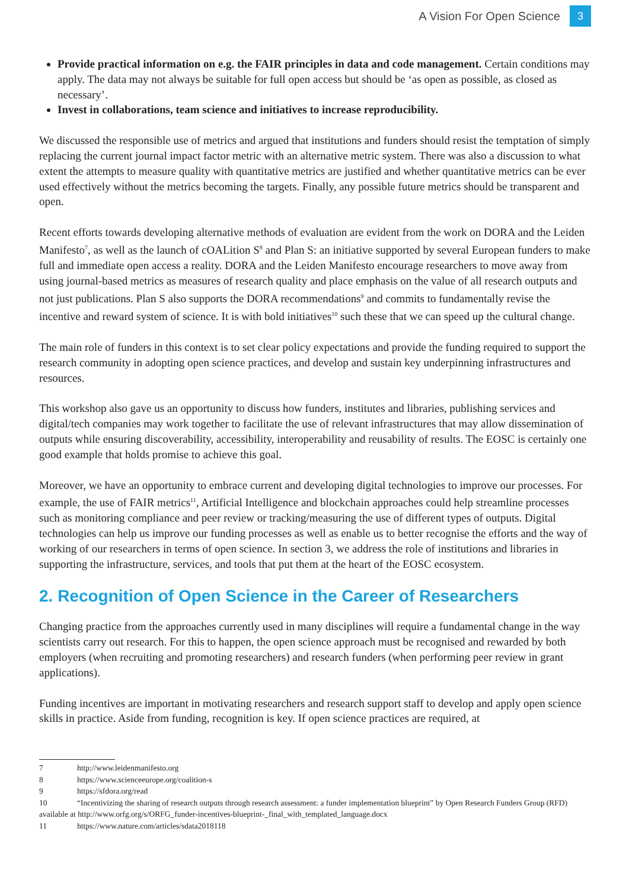A Vision For Open Science 3
Provide practical information on e.g. the FAIR principles in data and code management. Certain conditions may apply. The data may not always be suitable for full open access but should be ‘as open as possible, as closed as necessary’.
Invest in collaborations, team science and initiatives to increase reproducibility.
We discussed the responsible use of metrics and argued that institutions and funders should resist the temptation of simply replacing the current journal impact factor metric with an alternative metric system. There was also a discussion to what extent the attempts to measure quality with quantitative metrics are justified and whether quantitative metrics can be ever used effectively without the metrics becoming the targets. Finally, any possible future metrics should be transparent and open.
Recent efforts towards developing alternative methods of evaluation are evident from the work on DORA and the Leiden Manifesto<sup>7</sup>, as well as the launch of cOALition S<sup>8</sup> and Plan S: an initiative supported by several European funders to make full and immediate open access a reality. DORA and the Leiden Manifesto encourage researchers to move away from using journal-based metrics as measures of research quality and place emphasis on the value of all research outputs and not just publications. Plan S also supports the DORA recommendations<sup>9</sup> and commits to fundamentally revise the incentive and reward system of science. It is with bold initiatives<sup>10</sup> such these that we can speed up the cultural change.
The main role of funders in this context is to set clear policy expectations and provide the funding required to support the research community in adopting open science practices, and develop and sustain key underpinning infrastructures and resources.
This workshop also gave us an opportunity to discuss how funders, institutes and libraries, publishing services and digital/tech companies may work together to facilitate the use of relevant infrastructures that may allow dissemination of outputs while ensuring discoverability, accessibility, interoperability and reusability of results. The EOSC is certainly one good example that holds promise to achieve this goal.
Moreover, we have an opportunity to embrace current and developing digital technologies to improve our processes. For example, the use of FAIR metrics<sup>11</sup>, Artificial Intelligence and blockchain approaches could help streamline processes such as monitoring compliance and peer review or tracking/measuring the use of different types of outputs. Digital technologies can help us improve our funding processes as well as enable us to better recognise the efforts and the way of working of our researchers in terms of open science. In section 3, we address the role of institutions and libraries in supporting the infrastructure, services, and tools that put them at the heart of the EOSC ecosystem.
2. Recognition of Open Science in the Career of Researchers
Changing practice from the approaches currently used in many disciplines will require a fundamental change in the way scientists carry out research. For this to happen, the open science approach must be recognised and rewarded by both employers (when recruiting and promoting researchers) and research funders (when performing peer review in grant applications).
Funding incentives are important in motivating researchers and research support staff to develop and apply open science skills in practice. Aside from funding, recognition is key. If open science practices are required, at
7 http://www.leidenmanifesto.org
8 https://www.scienceeurope.org/coalition-s
9 https://sfdora.org/read
10 “Incentivizing the sharing of research outputs through research assessment: a funder implementation blueprint” by Open Research Funders Group (RFD) available at http://www.orfg.org/s/ORFG_funder-incentives-blueprint-_final_with_templated_language.docx
11 https://www.nature.com/articles/sdata2018118